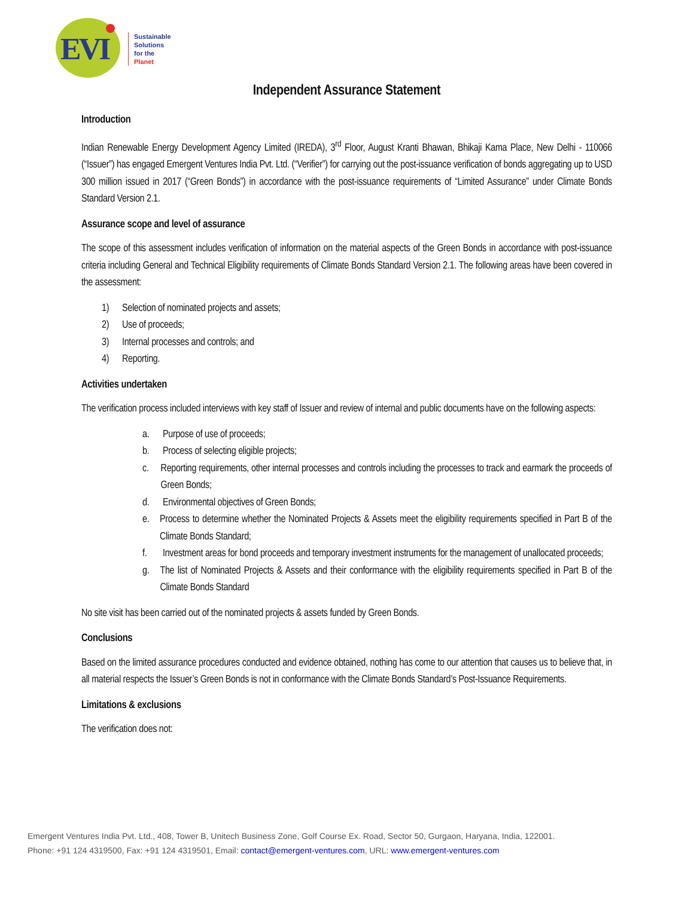EVI
Sustainable
Solutions
for the
Planet
Independent Assurance Statement
Introduction
Indian Renewable Energy Development Agency Limited (IREDA), 3<sup>rd</sup> Floor, August Kranti Bhawan, Bhikaji Kama Place, New Delhi - 110066 (“Issuer”) has engaged Emergent Ventures India Pvt. Ltd. (“Verifier”) for carrying out the post-issuance verification of bonds aggregating up to USD 300 million issued in 2017 (“Green Bonds”) in accordance with the post-issuance requirements of “Limited Assurance” under Climate Bonds Standard Version 2.1.
Assurance scope and level of assurance
The scope of this assessment includes verification of information on the material aspects of the Green Bonds in accordance with post-issuance criteria including General and Technical Eligibility requirements of Climate Bonds Standard Version 2.1. The following areas have been covered in the assessment:
1) Selection of nominated projects and assets;
2) Use of proceeds;
3) Internal processes and controls; and
4) Reporting.
Activities undertaken
The verification process included interviews with key staff of Issuer and review of internal and public documents have on the following aspects:
a. Purpose of use of proceeds;
b. Process of selecting eligible projects;
c. Reporting requirements, other internal processes and controls including the processes to track and earmark the proceeds of Green Bonds;
d. Environmental objectives of Green Bonds;
e. Process to determine whether the Nominated Projects & Assets meet the eligibility requirements specified in Part B of the Climate Bonds Standard;
f. Investment areas for bond proceeds and temporary investment instruments for the management of unallocated proceeds;
g. The list of Nominated Projects & Assets and their conformance with the eligibility requirements specified in Part B of the Climate Bonds Standard
No site visit has been carried out of the nominated projects & assets funded by Green Bonds.
Conclusions
Based on the limited assurance procedures conducted and evidence obtained, nothing has come to our attention that causes us to believe that, in all material respects the Issuer’s Green Bonds is not in conformance with the Climate Bonds Standard’s Post-Issuance Requirements.
Limitations & exclusions
The verification does not:
Emergent Ventures India Pvt. Ltd., 408, Tower B, Unitech Business Zone, Golf Course Ex. Road, Sector 50, Gurgaon, Haryana, India, 122001.
Phone: +91 124 4319500, Fax: +91 124 4319501, Email: contact@emergent-ventures.com, URL: www.emergent-ventures.com